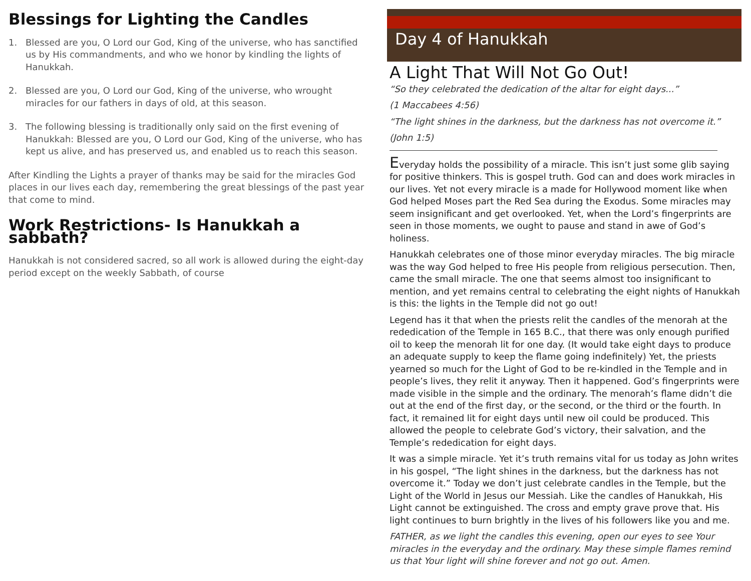Blessings for Lighting the Candles
1. Blessed are you, O Lord our God, King of the universe, who has sanctified us by His commandments, and who we honor by kindling the lights of Hanukkah.
2. Blessed are you, O Lord our God, King of the universe, who wrought miracles for our fathers in days of old, at this season.
3. The following blessing is traditionally only said on the first evening of Hanukkah: Blessed are you, O Lord our God, King of the universe, who has kept us alive, and has preserved us, and enabled us to reach this season.
After Kindling the Lights a prayer of thanks may be said for the miracles God places in our lives each day, remembering the great blessings of the past year that come to mind.
Work Restrictions- Is Hanukkah a sabbath?
Hanukkah is not considered sacred, so all work is allowed during the eight-day period except on the weekly Sabbath, of course
Day 4 of Hanukkah
A Light That Will Not Go Out!
“So they celebrated the dedication of the altar for eight days...”
(1 Maccabees 4:56)
“The light shines in the darkness, but the darkness has not overcome it.”
(John 1:5)
Everyday holds the possibility of a miracle. This isn’t just some glib saying for positive thinkers. This is gospel truth. God can and does work miracles in our lives. Yet not every miracle is a made for Hollywood moment like when God helped Moses part the Red Sea during the Exodus. Some miracles may seem insignificant and get overlooked. Yet, when the Lord’s fingerprints are seen in those moments, we ought to pause and stand in awe of God’s holiness.
Hanukkah celebrates one of those minor everyday miracles. The big miracle was the way God helped to free His people from religious persecution. Then, came the small miracle. The one that seems almost too insignificant to mention, and yet remains central to celebrating the eight nights of Hanukkah is this: the lights in the Temple did not go out!
Legend has it that when the priests relit the candles of the menorah at the rededication of the Temple in 165 B.C., that there was only enough purified oil to keep the menorah lit for one day. (It would take eight days to produce an adequate supply to keep the flame going indefinitely) Yet, the priests yearned so much for the Light of God to be re-kindled in the Temple and in people’s lives, they relit it anyway. Then it happened. God’s fingerprints were made visible in the simple and the ordinary. The menorah’s flame didn’t die out at the end of the first day, or the second, or the third or the fourth. In fact, it remained lit for eight days until new oil could be produced. This allowed the people to celebrate God’s victory, their salvation, and the Temple’s rededication for eight days.
It was a simple miracle. Yet it’s truth remains vital for us today as John writes in his gospel, “The light shines in the darkness, but the darkness has not overcome it.” Today we don’t just celebrate candles in the Temple, but the Light of the World in Jesus our Messiah. Like the candles of Hanukkah, His Light cannot be extinguished. The cross and empty grave prove that. His light continues to burn brightly in the lives of his followers like you and me.
FATHER, as we light the candles this evening, open our eyes to see Your miracles in the everyday and the ordinary. May these simple flames remind us that Your light will shine forever and not go out. Amen.